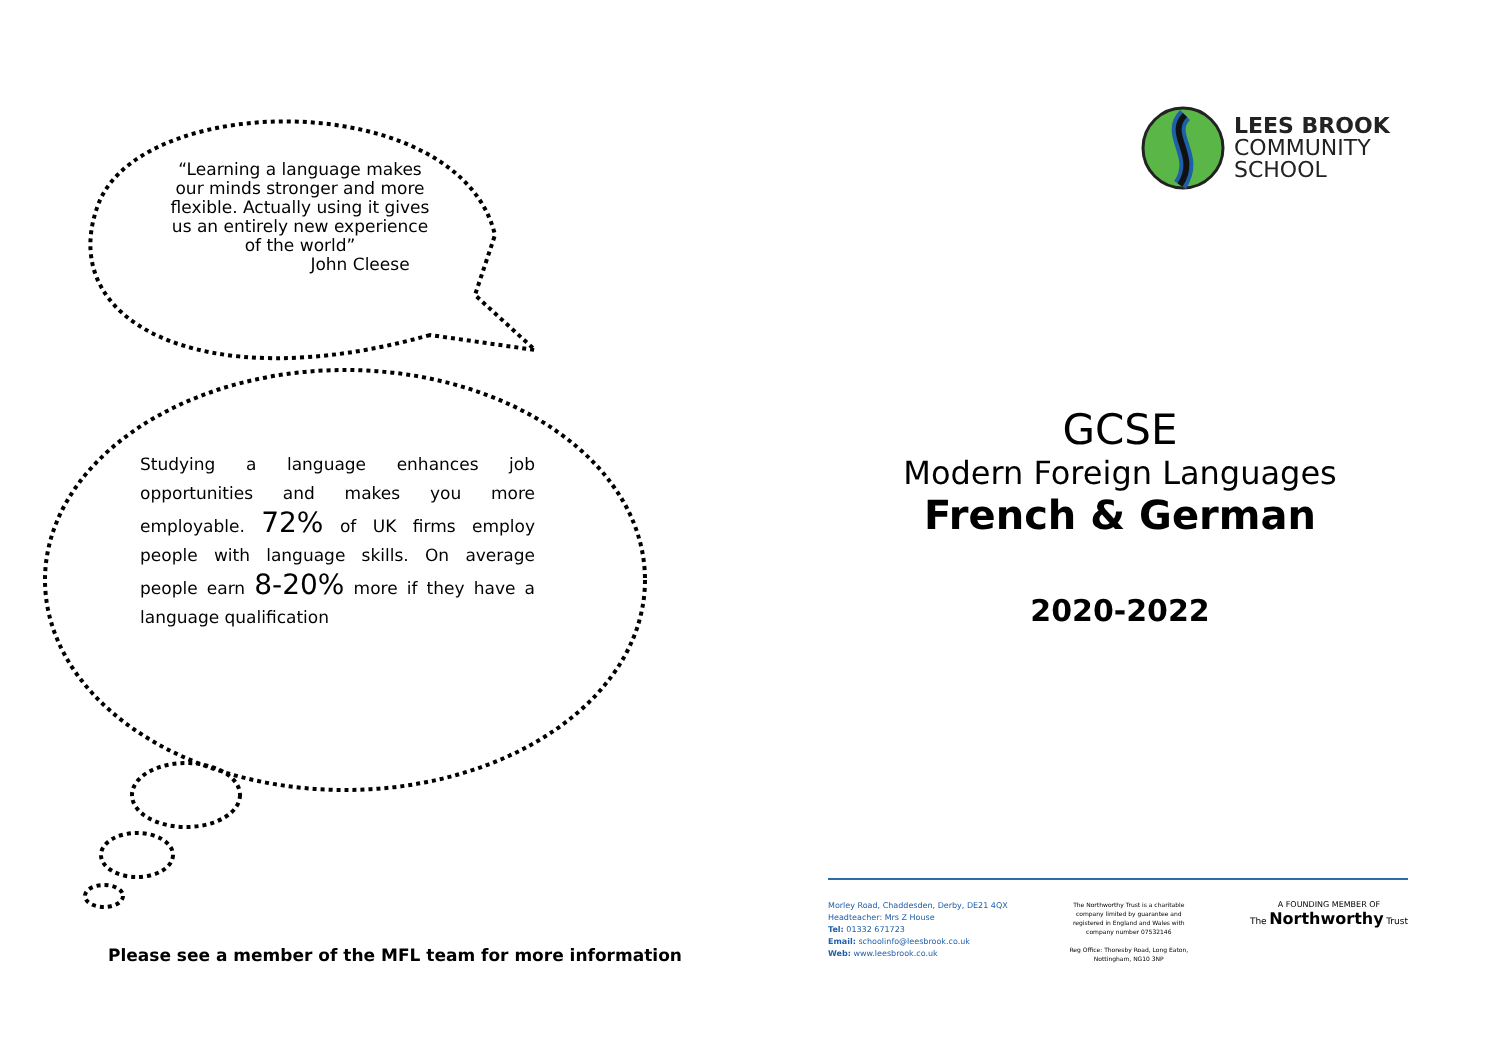“Learning a language makes our minds stronger and more flexible. Actually using it gives us an entirely new experience of the world”
John Cleese
Studying a language enhances job opportunities and makes you more employable. 72% of UK firms employ people with language skills. On average people earn 8-20% more if they have a language qualification
Please see a member of the MFL team for more information
LEES BROOK
COMMUNITY
SCHOOL
GCSE
Modern Foreign Languages
French & German
2020-2022
Morley Road, Chaddesden, Derby, DE21 4QX
Headteacher: Mrs Z House
Tel: 01332 671723
Email: schoolinfo@leesbrook.co.uk
Web: www.leesbrook.co.uk
The Northworthy Trust is a charitable
company limited by guarantee and
registered in England and Wales with
company number 07532146
Reg Office: Thoresby Road, Long Eaton,
Nottingham, NG10 3NP
A FOUNDING MEMBER OF
The Northworthy Trust